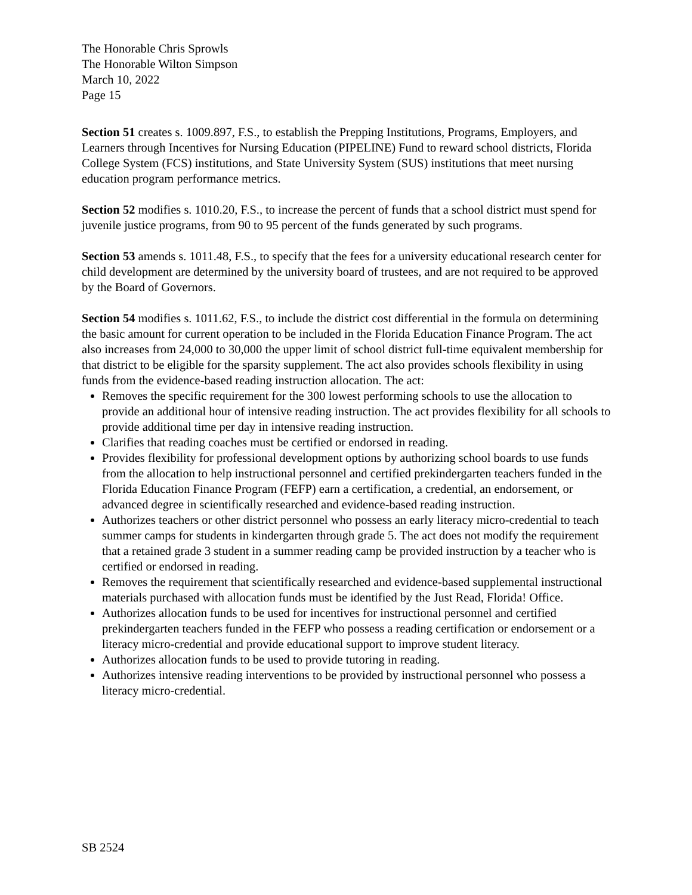The Honorable Chris Sprowls
The Honorable Wilton Simpson
March 10, 2022
Page 15
Section 51 creates s. 1009.897, F.S., to establish the Prepping Institutions, Programs, Employers, and Learners through Incentives for Nursing Education (PIPELINE) Fund to reward school districts, Florida College System (FCS) institutions, and State University System (SUS) institutions that meet nursing education program performance metrics.
Section 52 modifies s. 1010.20, F.S., to increase the percent of funds that a school district must spend for juvenile justice programs, from 90 to 95 percent of the funds generated by such programs.
Section 53 amends s. 1011.48, F.S., to specify that the fees for a university educational research center for child development are determined by the university board of trustees, and are not required to be approved by the Board of Governors.
Section 54 modifies s. 1011.62, F.S., to include the district cost differential in the formula on determining the basic amount for current operation to be included in the Florida Education Finance Program. The act also increases from 24,000 to 30,000 the upper limit of school district full-time equivalent membership for that district to be eligible for the sparsity supplement. The act also provides schools flexibility in using funds from the evidence-based reading instruction allocation. The act:
Removes the specific requirement for the 300 lowest performing schools to use the allocation to provide an additional hour of intensive reading instruction. The act provides flexibility for all schools to provide additional time per day in intensive reading instruction.
Clarifies that reading coaches must be certified or endorsed in reading.
Provides flexibility for professional development options by authorizing school boards to use funds from the allocation to help instructional personnel and certified prekindergarten teachers funded in the Florida Education Finance Program (FEFP) earn a certification, a credential, an endorsement, or advanced degree in scientifically researched and evidence-based reading instruction.
Authorizes teachers or other district personnel who possess an early literacy micro-credential to teach summer camps for students in kindergarten through grade 5. The act does not modify the requirement that a retained grade 3 student in a summer reading camp be provided instruction by a teacher who is certified or endorsed in reading.
Removes the requirement that scientifically researched and evidence-based supplemental instructional materials purchased with allocation funds must be identified by the Just Read, Florida! Office.
Authorizes allocation funds to be used for incentives for instructional personnel and certified prekindergarten teachers funded in the FEFP who possess a reading certification or endorsement or a literacy micro-credential and provide educational support to improve student literacy.
Authorizes allocation funds to be used to provide tutoring in reading.
Authorizes intensive reading interventions to be provided by instructional personnel who possess a literacy micro-credential.
SB 2524